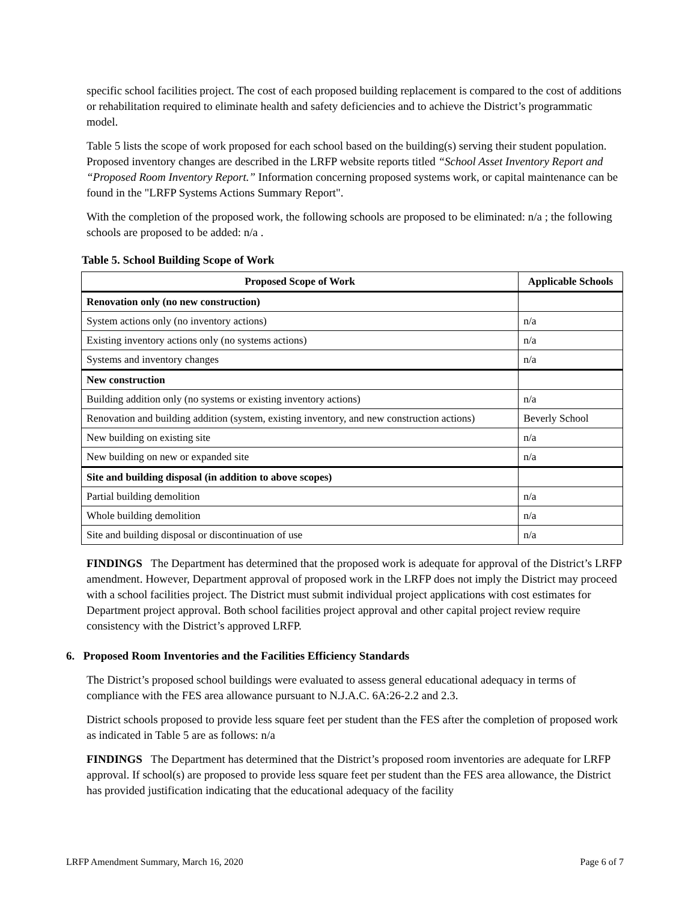specific school facilities project. The cost of each proposed building replacement is compared to the cost of additions or rehabilitation required to eliminate health and safety deficiencies and to achieve the District’s programmatic model.
Table 5 lists the scope of work proposed for each school based on the building(s) serving their student population. Proposed inventory changes are described in the LRFP website reports titled “School Asset Inventory Report and “Proposed Room Inventory Report.” Information concerning proposed systems work, or capital maintenance can be found in the "LRFP Systems Actions Summary Report".
With the completion of the proposed work, the following schools are proposed to be eliminated: n/a ; the following schools are proposed to be added: n/a .
Table 5. School Building Scope of Work
| Proposed Scope of Work | Applicable Schools |
| --- | --- |
| Renovation only (no new construction) | |
| System actions only (no inventory actions) | n/a |
| Existing inventory actions only (no systems actions) | n/a |
| Systems and inventory changes | n/a |
| New construction | |
| Building addition only (no systems or existing inventory actions) | n/a |
| Renovation and building addition (system, existing inventory, and new construction actions) | Beverly School |
| New building on existing site | n/a |
| New building on new or expanded site | n/a |
| Site and building disposal (in addition to above scopes) | |
| Partial building demolition | n/a |
| Whole building demolition | n/a |
| Site and building disposal or discontinuation of use | n/a |
FINDINGS The Department has determined that the proposed work is adequate for approval of the District’s LRFP amendment. However, Department approval of proposed work in the LRFP does not imply the District may proceed with a school facilities project. The District must submit individual project applications with cost estimates for Department project approval. Both school facilities project approval and other capital project review require consistency with the District’s approved LRFP.
6. Proposed Room Inventories and the Facilities Efficiency Standards
The District’s proposed school buildings were evaluated to assess general educational adequacy in terms of compliance with the FES area allowance pursuant to N.J.A.C. 6A:26-2.2 and 2.3.
District schools proposed to provide less square feet per student than the FES after the completion of proposed work as indicated in Table 5 are as follows: n/a
FINDINGS The Department has determined that the District’s proposed room inventories are adequate for LRFP approval. If school(s) are proposed to provide less square feet per student than the FES area allowance, the District has provided justification indicating that the educational adequacy of the facility
LRFP Amendment Summary, March 16, 2020 Page 6 of 7